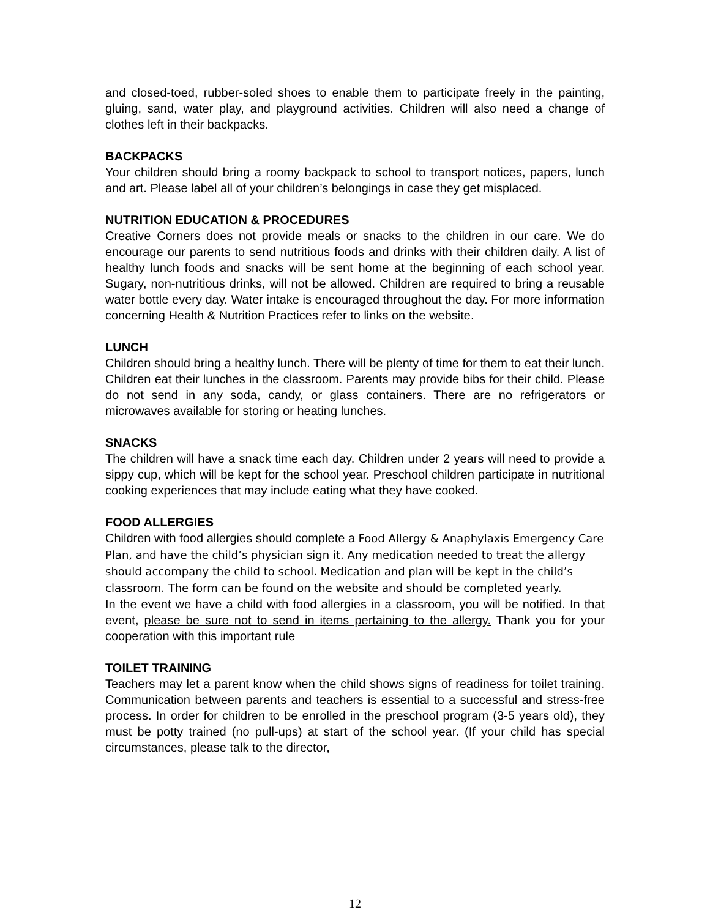and closed-toed, rubber-soled shoes to enable them to participate freely in the painting, gluing, sand, water play, and playground activities. Children will also need a change of clothes left in their backpacks.
BACKPACKS
Your children should bring a roomy backpack to school to transport notices, papers, lunch and art. Please label all of your children’s belongings in case they get misplaced.
NUTRITION EDUCATION & PROCEDURES
Creative Corners does not provide meals or snacks to the children in our care. We do encourage our parents to send nutritious foods and drinks with their children daily. A list of healthy lunch foods and snacks will be sent home at the beginning of each school year. Sugary, non-nutritious drinks, will not be allowed. Children are required to bring a reusable water bottle every day. Water intake is encouraged throughout the day. For more information concerning Health & Nutrition Practices refer to links on the website.
LUNCH
Children should bring a healthy lunch. There will be plenty of time for them to eat their lunch. Children eat their lunches in the classroom. Parents may provide bibs for their child. Please do not send in any soda, candy, or glass containers. There are no refrigerators or microwaves available for storing or heating lunches.
SNACKS
The children will have a snack time each day. Children under 2 years will need to provide a sippy cup, which will be kept for the school year. Preschool children participate in nutritional cooking experiences that may include eating what they have cooked.
FOOD ALLERGIES
Children with food allergies should complete a Food Allergy & Anaphylaxis Emergency Care Plan, and have the child’s physician sign it. Any medication needed to treat the allergy should accompany the child to school. Medication and plan will be kept in the child’s classroom. The form can be found on the website and should be completed yearly.
In the event we have a child with food allergies in a classroom, you will be notified. In that event, please be sure not to send in items pertaining to the allergy. Thank you for your cooperation with this important rule
TOILET TRAINING
Teachers may let a parent know when the child shows signs of readiness for toilet training. Communication between parents and teachers is essential to a successful and stress-free process. In order for children to be enrolled in the preschool program (3-5 years old), they must be potty trained (no pull-ups) at start of the school year. (If your child has special circumstances, please talk to the director,
12